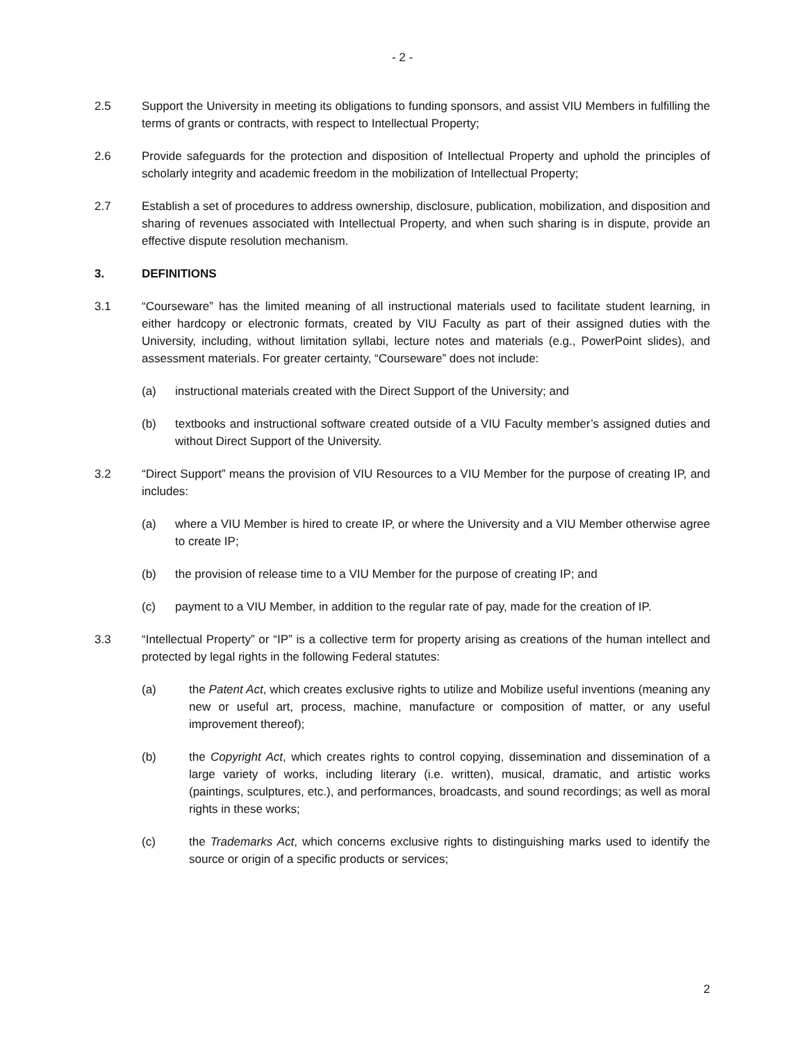- 2 -
2.5 Support the University in meeting its obligations to funding sponsors, and assist VIU Members in fulfilling the terms of grants or contracts, with respect to Intellectual Property;
2.6 Provide safeguards for the protection and disposition of Intellectual Property and uphold the principles of scholarly integrity and academic freedom in the mobilization of Intellectual Property;
2.7 Establish a set of procedures to address ownership, disclosure, publication, mobilization, and disposition and sharing of revenues associated with Intellectual Property, and when such sharing is in dispute, provide an effective dispute resolution mechanism.
3. DEFINITIONS
3.1 “Courseware” has the limited meaning of all instructional materials used to facilitate student learning, in either hardcopy or electronic formats, created by VIU Faculty as part of their assigned duties with the University, including, without limitation syllabi, lecture notes and materials (e.g., PowerPoint slides), and assessment materials. For greater certainty, “Courseware” does not include:
(a) instructional materials created with the Direct Support of the University; and
(b) textbooks and instructional software created outside of a VIU Faculty member’s assigned duties and without Direct Support of the University.
3.2 “Direct Support” means the provision of VIU Resources to a VIU Member for the purpose of creating IP, and includes:
(a) where a VIU Member is hired to create IP, or where the University and a VIU Member otherwise agree to create IP;
(b) the provision of release time to a VIU Member for the purpose of creating IP; and
(c) payment to a VIU Member, in addition to the regular rate of pay, made for the creation of IP.
3.3 “Intellectual Property” or “IP” is a collective term for property arising as creations of the human intellect and protected by legal rights in the following Federal statutes:
(a) the Patent Act, which creates exclusive rights to utilize and Mobilize useful inventions (meaning any new or useful art, process, machine, manufacture or composition of matter, or any useful improvement thereof);
(b) the Copyright Act, which creates rights to control copying, dissemination and dissemination of a large variety of works, including literary (i.e. written), musical, dramatic, and artistic works (paintings, sculptures, etc.), and performances, broadcasts, and sound recordings; as well as moral rights in these works;
(c) the Trademarks Act, which concerns exclusive rights to distinguishing marks used to identify the source or origin of a specific products or services;
2